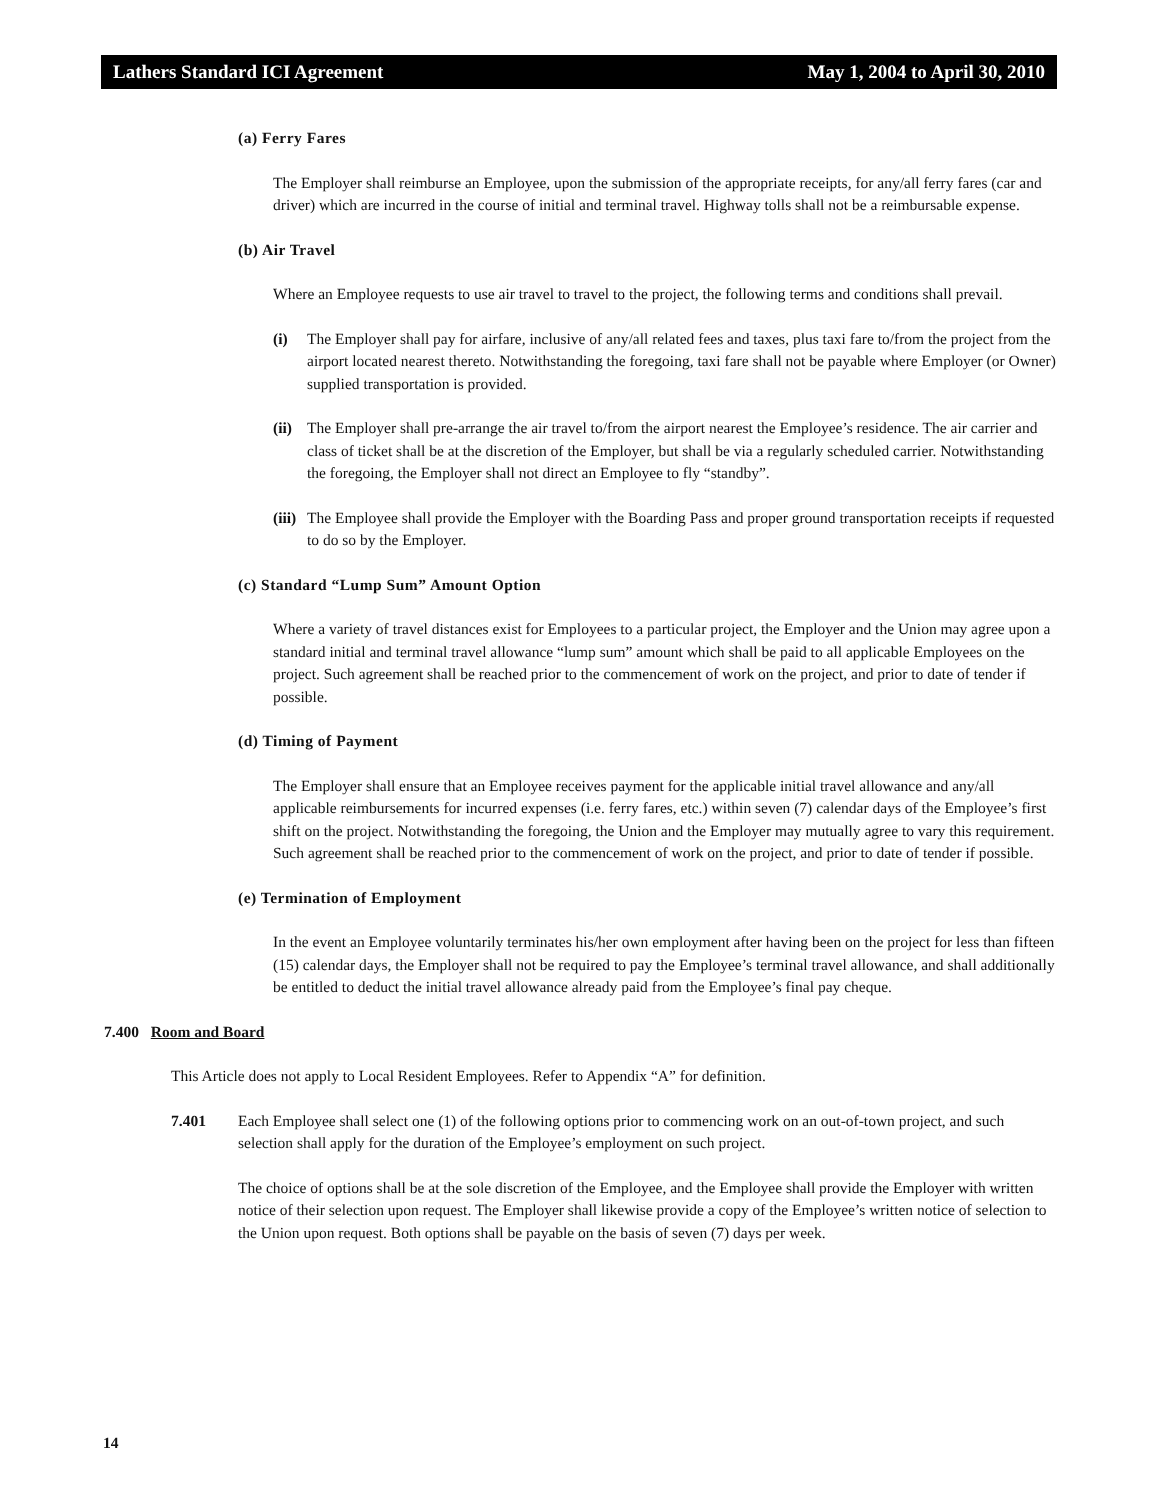Lathers Standard ICI Agreement May 1, 2004 to April 30, 2010
(a) Ferry Fares
The Employer shall reimburse an Employee, upon the submission of the appropriate receipts, for any/all ferry fares (car and driver) which are incurred in the course of initial and terminal travel. Highway tolls shall not be a reimbursable expense.
(b) Air Travel
Where an Employee requests to use air travel to travel to the project, the following terms and conditions shall prevail.
(i) The Employer shall pay for airfare, inclusive of any/all related fees and taxes, plus taxi fare to/from the project from the airport located nearest thereto. Notwithstanding the foregoing, taxi fare shall not be payable where Employer (or Owner) supplied transportation is provided.
(ii) The Employer shall pre-arrange the air travel to/from the airport nearest the Employee’s residence. The air carrier and class of ticket shall be at the discretion of the Employer, but shall be via a regularly scheduled carrier. Notwithstanding the foregoing, the Employer shall not direct an Employee to fly “standby”.
(iii) The Employee shall provide the Employer with the Boarding Pass and proper ground transportation receipts if requested to do so by the Employer.
(c) Standard “Lump Sum” Amount Option
Where a variety of travel distances exist for Employees to a particular project, the Employer and the Union may agree upon a standard initial and terminal travel allowance “lump sum” amount which shall be paid to all applicable Employees on the project. Such agreement shall be reached prior to the commencement of work on the project, and prior to date of tender if possible.
(d) Timing of Payment
The Employer shall ensure that an Employee receives payment for the applicable initial travel allowance and any/all applicable reimbursements for incurred expenses (i.e. ferry fares, etc.) within seven (7) calendar days of the Employee’s first shift on the project. Notwithstanding the foregoing, the Union and the Employer may mutually agree to vary this requirement. Such agreement shall be reached prior to the commencement of work on the project, and prior to date of tender if possible.
(e) Termination of Employment
In the event an Employee voluntarily terminates his/her own employment after having been on the project for less than fifteen (15) calendar days, the Employer shall not be required to pay the Employee’s terminal travel allowance, and shall additionally be entitled to deduct the initial travel allowance already paid from the Employee’s final pay cheque.
7.400 Room and Board
This Article does not apply to Local Resident Employees. Refer to Appendix “A” for definition.
7.401 Each Employee shall select one (1) of the following options prior to commencing work on an out-of-town project, and such selection shall apply for the duration of the Employee’s employment on such project.
The choice of options shall be at the sole discretion of the Employee, and the Employee shall provide the Employer with written notice of their selection upon request. The Employer shall likewise provide a copy of the Employee’s written notice of selection to the Union upon request. Both options shall be payable on the basis of seven (7) days per week.
14